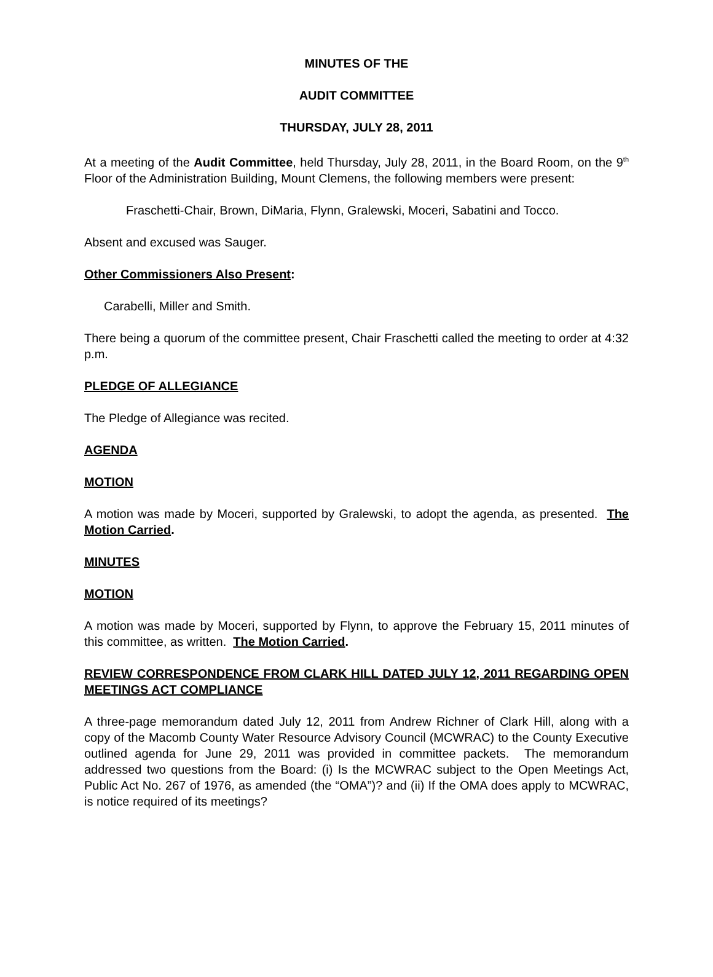MINUTES OF THE
AUDIT COMMITTEE
THURSDAY, JULY 28, 2011
At a meeting of the Audit Committee, held Thursday, July 28, 2011, in the Board Room, on the 9<sup>th</sup> Floor of the Administration Building, Mount Clemens, the following members were present:
Fraschetti-Chair, Brown, DiMaria, Flynn, Gralewski, Moceri, Sabatini and Tocco.
Absent and excused was Sauger.
Other Commissioners Also Present:
Carabelli, Miller and Smith.
There being a quorum of the committee present, Chair Fraschetti called the meeting to order at 4:32 p.m.
PLEDGE OF ALLEGIANCE
The Pledge of Allegiance was recited.
AGENDA
MOTION
A motion was made by Moceri, supported by Gralewski, to adopt the agenda, as presented. The Motion Carried.
MINUTES
MOTION
A motion was made by Moceri, supported by Flynn, to approve the February 15, 2011 minutes of this committee, as written. The Motion Carried.
REVIEW CORRESPONDENCE FROM CLARK HILL DATED JULY 12, 2011 REGARDING OPEN MEETINGS ACT COMPLIANCE
A three-page memorandum dated July 12, 2011 from Andrew Richner of Clark Hill, along with a copy of the Macomb County Water Resource Advisory Council (MCWRAC) to the County Executive outlined agenda for June 29, 2011 was provided in committee packets. The memorandum addressed two questions from the Board: (i) Is the MCWRAC subject to the Open Meetings Act, Public Act No. 267 of 1976, as amended (the “OMA”)? and (ii) If the OMA does apply to MCWRAC, is notice required of its meetings?